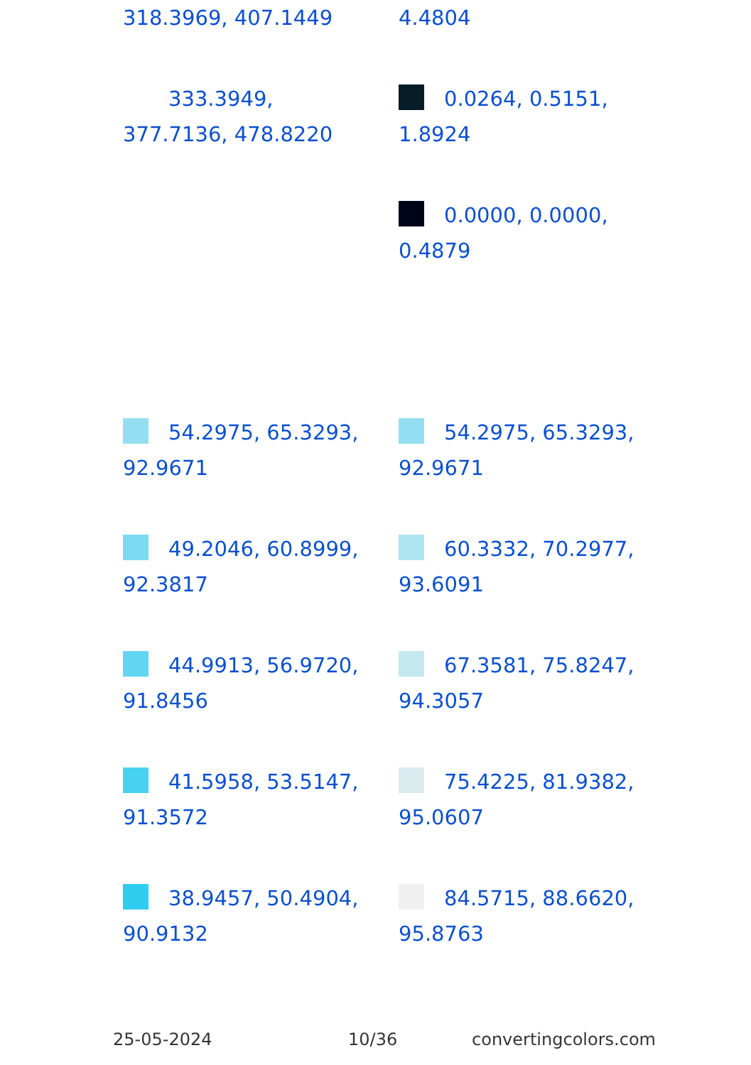318.3969, 407.1449 4.4804
333.3949, 377.7136, 478.8220
0.0264, 0.5151, 1.8924
0.0000, 0.0000, 0.4879
54.2975, 65.3293, 92.9671
54.2975, 65.3293, 92.9671
49.2046, 60.8999, 92.3817
60.3332, 70.2977, 93.6091
44.9913, 56.9720, 91.8456
67.3581, 75.8247, 94.3057
41.5958, 53.5147, 91.3572
75.4225, 81.9382, 95.0607
38.9457, 50.4904, 90.9132
84.5715, 88.6620, 95.8763
25-05-2024 10/36 convertingcolors.com